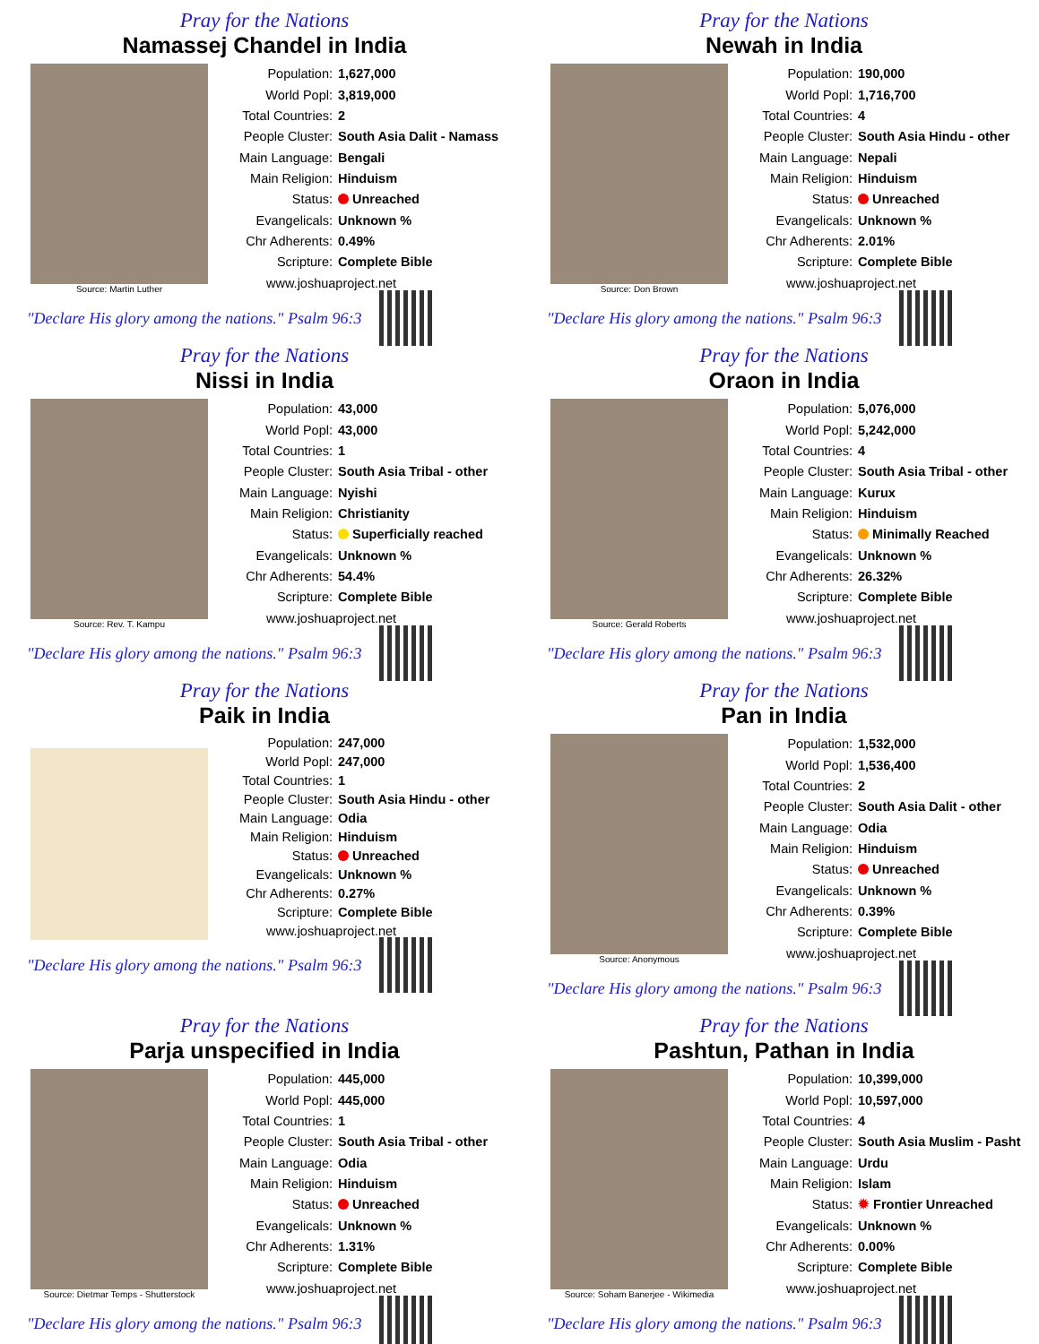Pray for the Nations
Namassej Chandel in India
Source: Martin Luther
| Population: | 1,627,000 |
| World Popl: | 3,819,000 |
| Total Countries: | 2 |
| People Cluster: | South Asia Dalit - Namass |
| Main Language: | Bengali |
| Main Religion: | Hinduism |
| Status: | Unreached |
| Evangelicals: | Unknown % |
| Chr Adherents: | 0.49% |
| Scripture: | Complete Bible |
| www.joshuaproject.net | |
"Declare His glory among the nations." Psalm 96:3
Pray for the Nations
Newah in India
Source: Don Brown
| Population: | 190,000 |
| World Popl: | 1,716,700 |
| Total Countries: | 4 |
| People Cluster: | South Asia Hindu - other |
| Main Language: | Nepali |
| Main Religion: | Hinduism |
| Status: | Unreached |
| Evangelicals: | Unknown % |
| Chr Adherents: | 2.01% |
| Scripture: | Complete Bible |
| www.joshuaproject.net | |
"Declare His glory among the nations." Psalm 96:3
Pray for the Nations
Nissi in India
Source: Rev. T. Kampu
| Population: | 43,000 |
| World Popl: | 43,000 |
| Total Countries: | 1 |
| People Cluster: | South Asia Tribal - other |
| Main Language: | Nyishi |
| Main Religion: | Christianity |
| Status: | Superficially reached |
| Evangelicals: | Unknown % |
| Chr Adherents: | 54.4% |
| Scripture: | Complete Bible |
| www.joshuaproject.net | |
"Declare His glory among the nations." Psalm 96:3
Pray for the Nations
Oraon in India
Source: Gerald Roberts
| Population: | 5,076,000 |
| World Popl: | 5,242,000 |
| Total Countries: | 4 |
| People Cluster: | South Asia Tribal - other |
| Main Language: | Kurux |
| Main Religion: | Hinduism |
| Status: | Minimally Reached |
| Evangelicals: | Unknown % |
| Chr Adherents: | 26.32% |
| Scripture: | Complete Bible |
| www.joshuaproject.net | |
"Declare His glory among the nations." Psalm 96:3
Pray for the Nations
Paik in India
| Population: | 247,000 |
| World Popl: | 247,000 |
| Total Countries: | 1 |
| People Cluster: | South Asia Hindu - other |
| Main Language: | Odia |
| Main Religion: | Hinduism |
| Status: | Unreached |
| Evangelicals: | Unknown % |
| Chr Adherents: | 0.27% |
| Scripture: | Complete Bible |
| www.joshuaproject.net | |
"Declare His glory among the nations." Psalm 96:3
Pray for the Nations
Pan in India
Source: Anonymous
| Population: | 1,532,000 |
| World Popl: | 1,536,400 |
| Total Countries: | 2 |
| People Cluster: | South Asia Dalit - other |
| Main Language: | Odia |
| Main Religion: | Hinduism |
| Status: | Unreached |
| Evangelicals: | Unknown % |
| Chr Adherents: | 0.39% |
| Scripture: | Complete Bible |
| www.joshuaproject.net | |
"Declare His glory among the nations." Psalm 96:3
Pray for the Nations
Parja unspecified in India
Source: Dietmar Temps - Shutterstock
| Population: | 445,000 |
| World Popl: | 445,000 |
| Total Countries: | 1 |
| People Cluster: | South Asia Tribal - other |
| Main Language: | Odia |
| Main Religion: | Hinduism |
| Status: | Unreached |
| Evangelicals: | Unknown % |
| Chr Adherents: | 1.31% |
| Scripture: | Complete Bible |
| www.joshuaproject.net | |
"Declare His glory among the nations." Psalm 96:3
Pray for the Nations
Pashtun, Pathan in India
Source: Soham Banerjee - Wikimedia
| Population: | 10,399,000 |
| World Popl: | 10,597,000 |
| Total Countries: | 4 |
| People Cluster: | South Asia Muslim - Pasht |
| Main Language: | Urdu |
| Main Religion: | Islam |
| Status: | ✹ Frontier Unreached |
| Evangelicals: | Unknown % |
| Chr Adherents: | 0.00% |
| Scripture: | Complete Bible |
| www.joshuaproject.net | |
"Declare His glory among the nations." Psalm 96:3